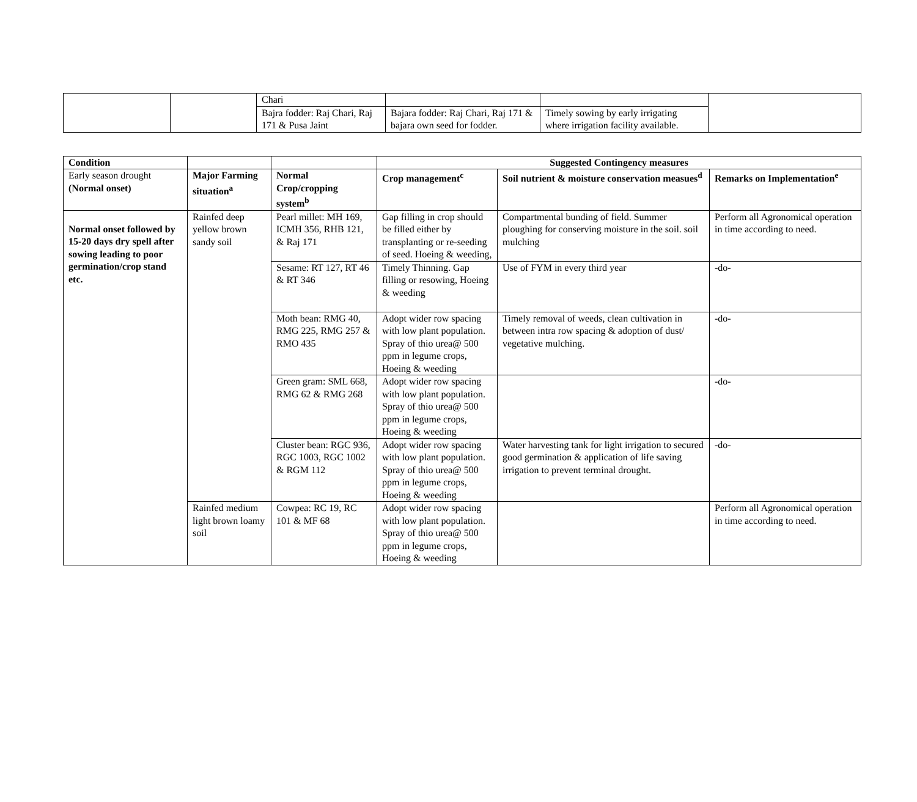| | | Chari | | | |
| | | Bajra fodder: Raj Chari, Raj 171 & Pusa Jaint | Bajara fodder: Raj Chari, Raj 171 & bajara own seed for fodder. | Timely sowing by early irrigating where irrigation facility available. | |
| Condition | | | Suggested Contingency measures | | |
| Early season drought (Normal onset) | Major Farming situation<sup>a</sup> | Normal Crop/cropping system<sup>b</sup> | Crop management<sup>c</sup> | Soil nutrient & moisture conservation measues<sup>d</sup> | Remarks on Implementation<sup>e</sup> |
| Normal onset followed by 15-20 days dry spell after sowing leading to poor germination/crop stand etc. | Rainfed deep yellow brown sandy soil | Pearl millet: MH 169, ICMH 356, RHB 121, & Raj 171 | Gap filling in crop should be filled either by transplanting or re-seeding of seed. Hoeing & weeding, | Compartmental bunding of field. Summer ploughing for conserving moisture in the soil. soil mulching | Perform all Agronomical operation in time according to need. |
| | | Sesame: RT 127, RT 46 & RT 346 | Timely Thinning. Gap filling or resowing, Hoeing & weeding | Use of FYM in every third year | -do- |
| | | Moth bean: RMG 40, RMG 225, RMG 257 & RMO 435 | Adopt wider row spacing with low plant population. Spray of thio urea@ 500 ppm in legume crops, Hoeing & weeding | Timely removal of weeds, clean cultivation in between intra row spacing & adoption of dust/ vegetative mulching. | -do- |
| | | Green gram: SML 668, RMG 62 & RMG 268 | Adopt wider row spacing with low plant population. Spray of thio urea@ 500 ppm in legume crops, Hoeing & weeding | | -do- |
| | | Cluster bean: RGC 936, RGC 1003, RGC 1002 & RGM 112 | Adopt wider row spacing with low plant population. Spray of thio urea@ 500 ppm in legume crops, Hoeing & weeding | Water harvesting tank for light irrigation to secured good germination & application of life saving irrigation to prevent terminal drought. | -do- |
| | Rainfed medium light brown loamy soil | Cowpea: RC 19, RC 101 & MF 68 | Adopt wider row spacing with low plant population. Spray of thio urea@ 500 ppm in legume crops, Hoeing & weeding | | Perform all Agronomical operation in time according to need. |